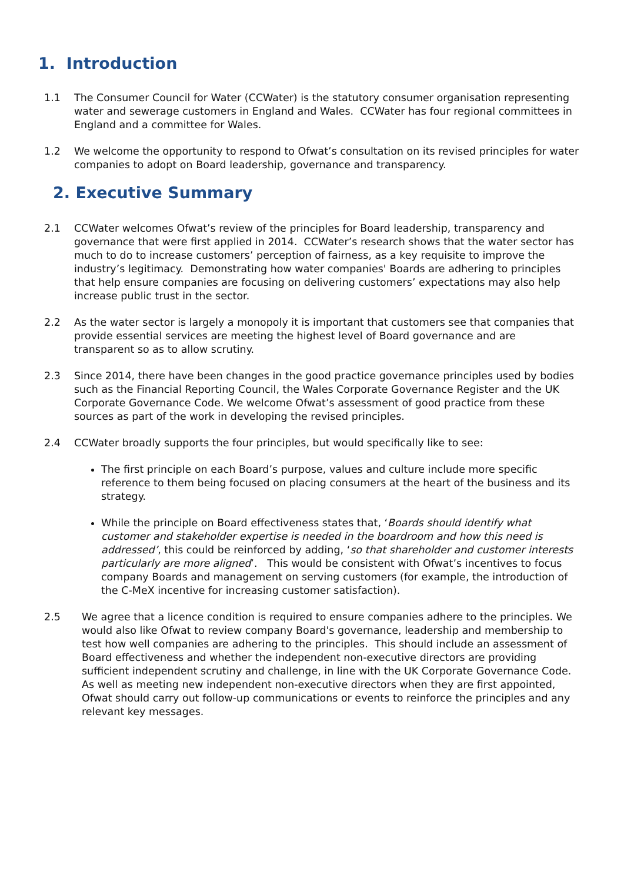1. Introduction
1.1 The Consumer Council for Water (CCWater) is the statutory consumer organisation representing water and sewerage customers in England and Wales. CCWater has four regional committees in England and a committee for Wales.
1.2 We welcome the opportunity to respond to Ofwat’s consultation on its revised principles for water companies to adopt on Board leadership, governance and transparency.
2. Executive Summary
2.1 CCWater welcomes Ofwat’s review of the principles for Board leadership, transparency and governance that were first applied in 2014. CCWater’s research shows that the water sector has much to do to increase customers’ perception of fairness, as a key requisite to improve the industry’s legitimacy. Demonstrating how water companies' Boards are adhering to principles that help ensure companies are focusing on delivering customers’ expectations may also help increase public trust in the sector.
2.2 As the water sector is largely a monopoly it is important that customers see that companies that provide essential services are meeting the highest level of Board governance and are transparent so as to allow scrutiny.
2.3 Since 2014, there have been changes in the good practice governance principles used by bodies such as the Financial Reporting Council, the Wales Corporate Governance Register and the UK Corporate Governance Code. We welcome Ofwat’s assessment of good practice from these sources as part of the work in developing the revised principles.
2.4 CCWater broadly supports the four principles, but would specifically like to see:
The first principle on each Board’s purpose, values and culture include more specific reference to them being focused on placing consumers at the heart of the business and its strategy.
While the principle on Board effectiveness states that, ‘Boards should identify what customer and stakeholder expertise is needed in the boardroom and how this need is addressed’, this could be reinforced by adding, ‘so that shareholder and customer interests particularly are more aligned’. This would be consistent with Ofwat’s incentives to focus company Boards and management on serving customers (for example, the introduction of the C-MeX incentive for increasing customer satisfaction).
2.5 We agree that a licence condition is required to ensure companies adhere to the principles. We would also like Ofwat to review company Board's governance, leadership and membership to test how well companies are adhering to the principles. This should include an assessment of Board effectiveness and whether the independent non-executive directors are providing sufficient independent scrutiny and challenge, in line with the UK Corporate Governance Code. As well as meeting new independent non-executive directors when they are first appointed, Ofwat should carry out follow-up communications or events to reinforce the principles and any relevant key messages.